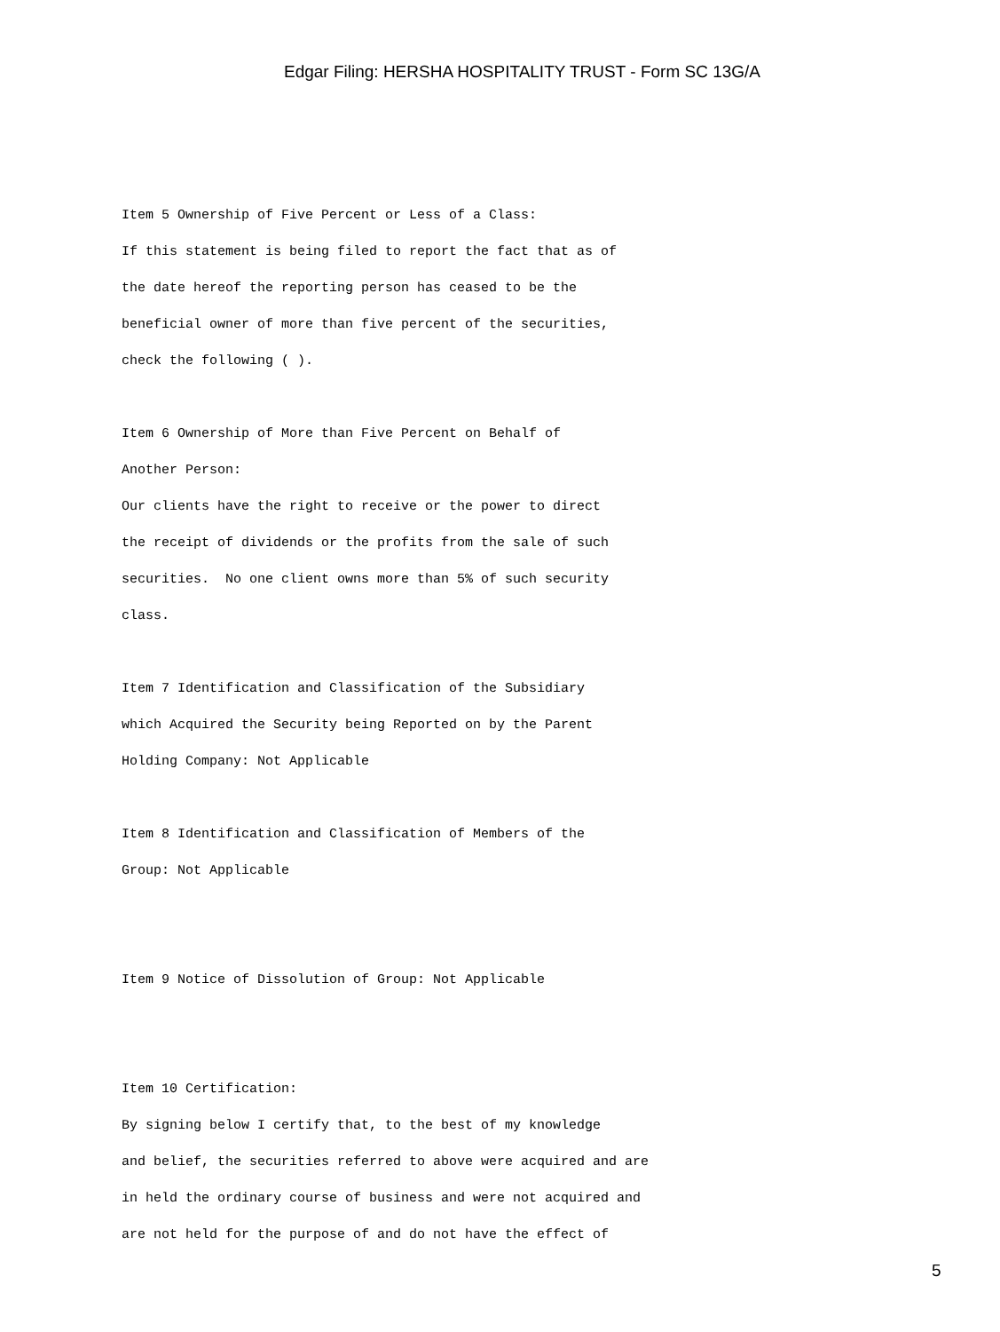Edgar Filing: HERSHA HOSPITALITY TRUST - Form SC 13G/A
Item 5 Ownership of Five Percent or Less of a Class: If this statement is being filed to report the fact that as of the date hereof the reporting person has ceased to be the beneficial owner of more than five percent of the securities, check the following ( ). Item 6 Ownership of More than Five Percent on Behalf of Another Person: Our clients have the right to receive or the power to direct the receipt of dividends or the profits from the sale of such securities. No one client owns more than 5% of such security class. Item 7 Identification and Classification of the Subsidiary which Acquired the Security being Reported on by the Parent Holding Company: Not Applicable Item 8 Identification and Classification of Members of the Group: Not Applicable Item 9 Notice of Dissolution of Group: Not Applicable Item 10 Certification: By signing below I certify that, to the best of my knowledge and belief, the securities referred to above were acquired and are in held the ordinary course of business and were not acquired and are not held for the purpose of and do not have the effect of
5